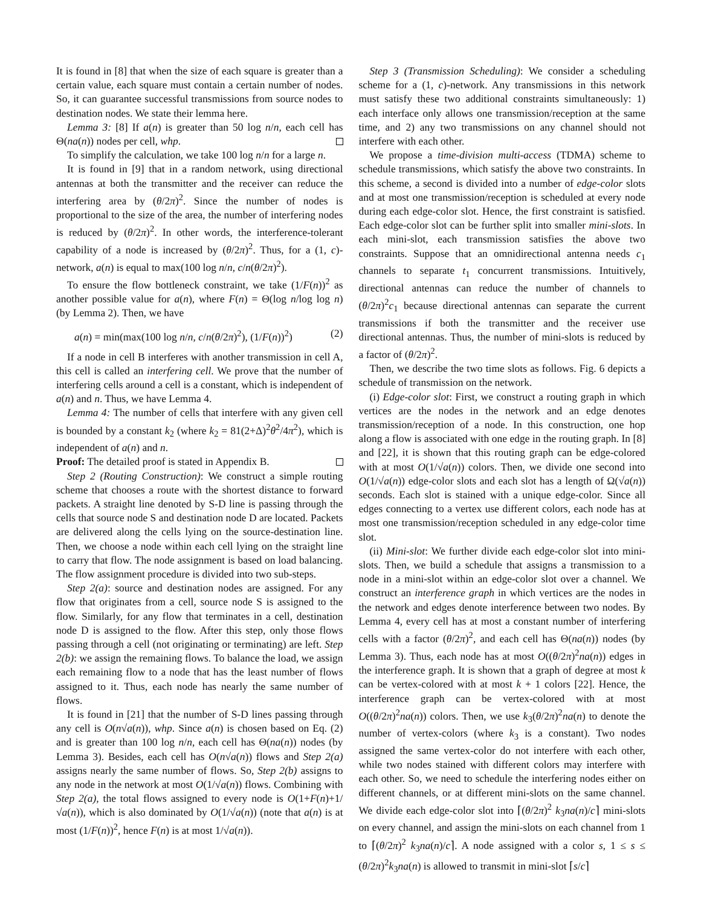It is found in [8] that when the size of each square is greater than a certain value, each square must contain a certain number of nodes. So, it can guarantee successful transmissions from source nodes to destination nodes. We state their lemma here.
Lemma 3: [8] If a(n) is greater than 50 log n/n, each cell has Θ(na(n)) nodes per cell, whp.
To simplify the calculation, we take 100 log n/n for a large n.
It is found in [9] that in a random network, using directional antennas at both the transmitter and the receiver can reduce the interfering area by (θ/2π)<sup>2</sup>. Since the number of nodes is proportional to the size of the area, the number of interfering nodes is reduced by (θ/2π)<sup>2</sup>. In other words, the interference-tolerant capability of a node is increased by (θ/2π)<sup>2</sup>. Thus, for a (1, c)-network, a(n) is equal to max(100 log n/n, c/n(θ/2π)<sup>2</sup>).
To ensure the flow bottleneck constraint, we take (1/F(n))<sup>2</sup> as another possible value for a(n), where F(n) = Θ(log n/log log n) (by Lemma 2). Then, we have
a(n) = min(max(100 log n/n, c/n(θ/2π)<sup>2</sup>), (1/F(n))<sup>2</sup>) (2)
If a node in cell B interferes with another transmission in cell A, this cell is called an interfering cell. We prove that the number of interfering cells around a cell is a constant, which is independent of a(n) and n. Thus, we have Lemma 4.
Lemma 4: The number of cells that interfere with any given cell is bounded by a constant k<sub>2</sub> (where k<sub>2</sub> = 81(2+Δ)<sup>2</sup>θ<sup>2</sup>/4π<sup>2</sup>), which is independent of a(n) and n.
Proof: The detailed proof is stated in Appendix B.
Step 2 (Routing Construction): We construct a simple routing scheme that chooses a route with the shortest distance to forward packets. A straight line denoted by S-D line is passing through the cells that source node S and destination node D are located. Packets are delivered along the cells lying on the source-destination line. Then, we choose a node within each cell lying on the straight line to carry that flow. The node assignment is based on load balancing. The flow assignment procedure is divided into two sub-steps.
Step 2(a): source and destination nodes are assigned. For any flow that originates from a cell, source node S is assigned to the flow. Similarly, for any flow that terminates in a cell, destination node D is assigned to the flow. After this step, only those flows passing through a cell (not originating or terminating) are left. Step 2(b): we assign the remaining flows. To balance the load, we assign each remaining flow to a node that has the least number of flows assigned to it. Thus, each node has nearly the same number of flows.
It is found in [21] that the number of S-D lines passing through any cell is O(n√a(n)), whp. Since a(n) is chosen based on Eq. (2) and is greater than 100 log n/n, each cell has Θ(na(n)) nodes (by Lemma 3). Besides, each cell has O(n√a(n)) flows and Step 2(a) assigns nearly the same number of flows. So, Step 2(b) assigns to any node in the network at most O(1/√a(n)) flows. Combining with Step 2(a), the total flows assigned to every node is O(1+F(n)+1/√a(n)), which is also dominated by O(1/√a(n)) (note that a(n) is at most (1/F(n))<sup>2</sup>, hence F(n) is at most 1/√a(n)).
Step 3 (Transmission Scheduling): We consider a scheduling scheme for a (1, c)-network. Any transmissions in this network must satisfy these two additional constraints simultaneously: 1) each interface only allows one transmission/reception at the same time, and 2) any two transmissions on any channel should not interfere with each other.
We propose a time-division multi-access (TDMA) scheme to schedule transmissions, which satisfy the above two constraints. In this scheme, a second is divided into a number of edge-color slots and at most one transmission/reception is scheduled at every node during each edge-color slot. Hence, the first constraint is satisfied. Each edge-color slot can be further split into smaller mini-slots. In each mini-slot, each transmission satisfies the above two constraints. Suppose that an omnidirectional antenna needs c<sub>1</sub> channels to separate t<sub>1</sub> concurrent transmissions. Intuitively, directional antennas can reduce the number of channels to (θ/2π)<sup>2</sup>c<sub>1</sub> because directional antennas can separate the current transmissions if both the transmitter and the receiver use directional antennas. Thus, the number of mini-slots is reduced by a factor of (θ/2π)<sup>2</sup>.
Then, we describe the two time slots as follows. Fig. 6 depicts a schedule of transmission on the network.
(i) Edge-color slot: First, we construct a routing graph in which vertices are the nodes in the network and an edge denotes transmission/reception of a node. In this construction, one hop along a flow is associated with one edge in the routing graph. In [8] and [22], it is shown that this routing graph can be edge-colored with at most O(1/√a(n)) colors. Then, we divide one second into O(1/√a(n)) edge-color slots and each slot has a length of Ω(√a(n)) seconds. Each slot is stained with a unique edge-color. Since all edges connecting to a vertex use different colors, each node has at most one transmission/reception scheduled in any edge-color time slot.
(ii) Mini-slot: We further divide each edge-color slot into mini-slots. Then, we build a schedule that assigns a transmission to a node in a mini-slot within an edge-color slot over a channel. We construct an interference graph in which vertices are the nodes in the network and edges denote interference between two nodes. By Lemma 4, every cell has at most a constant number of interfering cells with a factor (θ/2π)<sup>2</sup>, and each cell has Θ(na(n)) nodes (by Lemma 3). Thus, each node has at most O((θ/2π)<sup>2</sup>na(n)) edges in the interference graph. It is shown that a graph of degree at most k can be vertex-colored with at most k + 1 colors [22]. Hence, the interference graph can be vertex-colored with at most O((θ/2π)<sup>2</sup>na(n)) colors. Then, we use k<sub>3</sub>(θ/2π)<sup>2</sup>na(n) to denote the number of vertex-colors (where k<sub>3</sub> is a constant). Two nodes assigned the same vertex-color do not interfere with each other, while two nodes stained with different colors may interfere with each other. So, we need to schedule the interfering nodes either on different channels, or at different mini-slots on the same channel. We divide each edge-color slot into ⌈(θ/2π)<sup>2</sup> k<sub>3</sub>na(n)/c⌉ mini-slots on every channel, and assign the mini-slots on each channel from 1 to ⌈(θ/2π)<sup>2</sup> k<sub>3</sub>na(n)/c⌉. A node assigned with a color s, 1 ≤ s ≤ (θ/2π)<sup>2</sup>k<sub>3</sub>na(n) is allowed to transmit in mini-slot ⌈s/c⌉